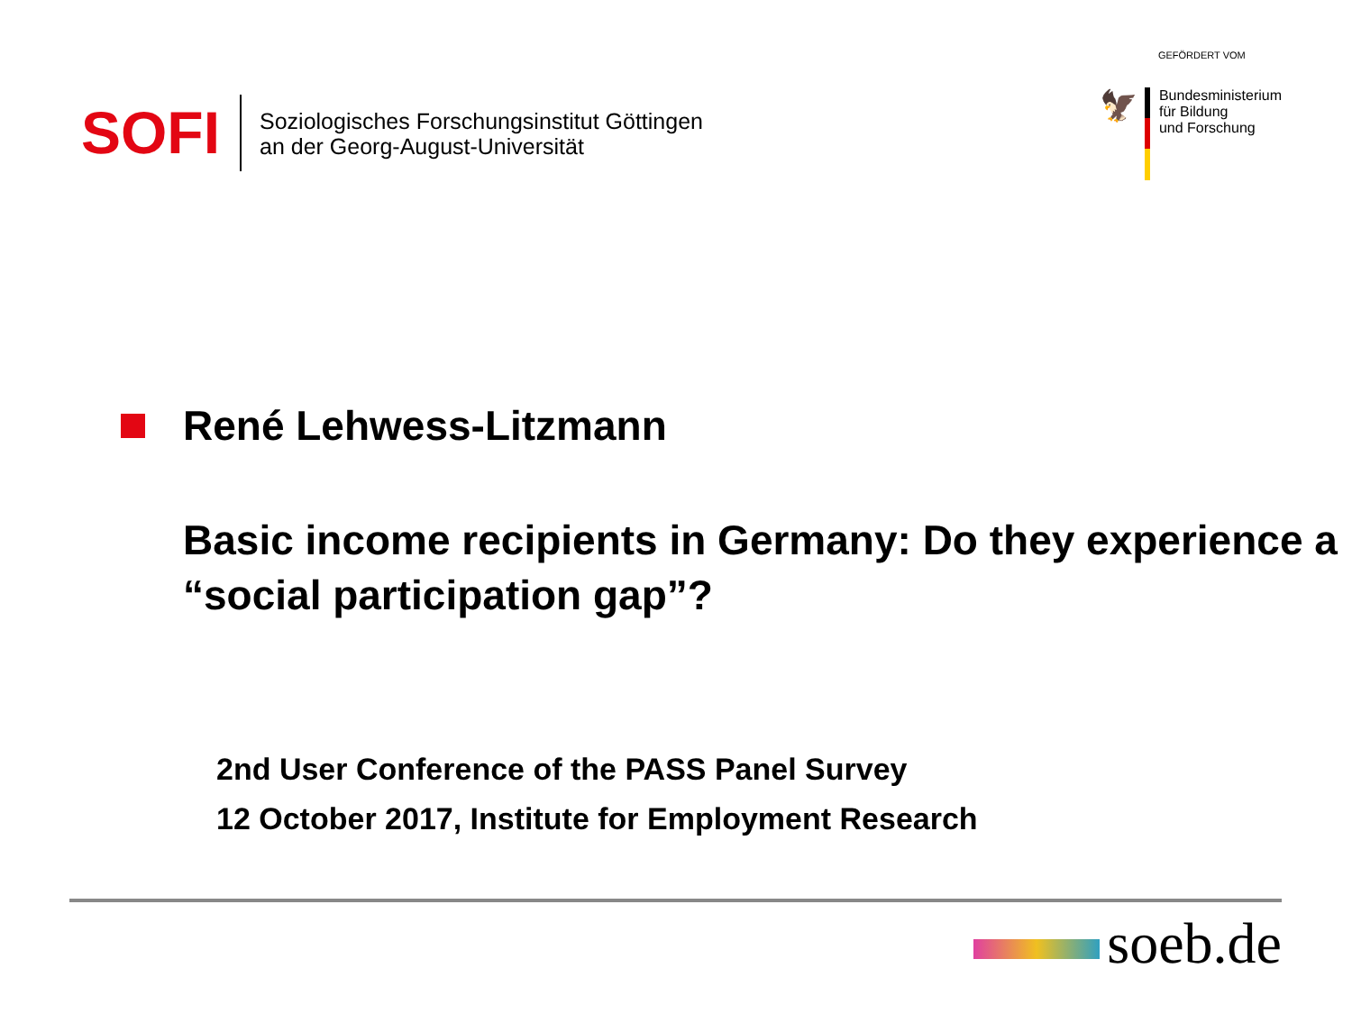SOFI
Soziologisches Forschungsinstitut Göttingen
an der Georg-August-Universität
GEFÖRDERT VOM
🦅
Bundesministerium
für Bildung
und Forschung
René Lehwess-Litzmann
Basic income recipients in Germany: Do they experience a “social participation gap”?
2nd User Conference of the PASS Panel Survey
12 October 2017, Institute for Employment Research
soeb.de